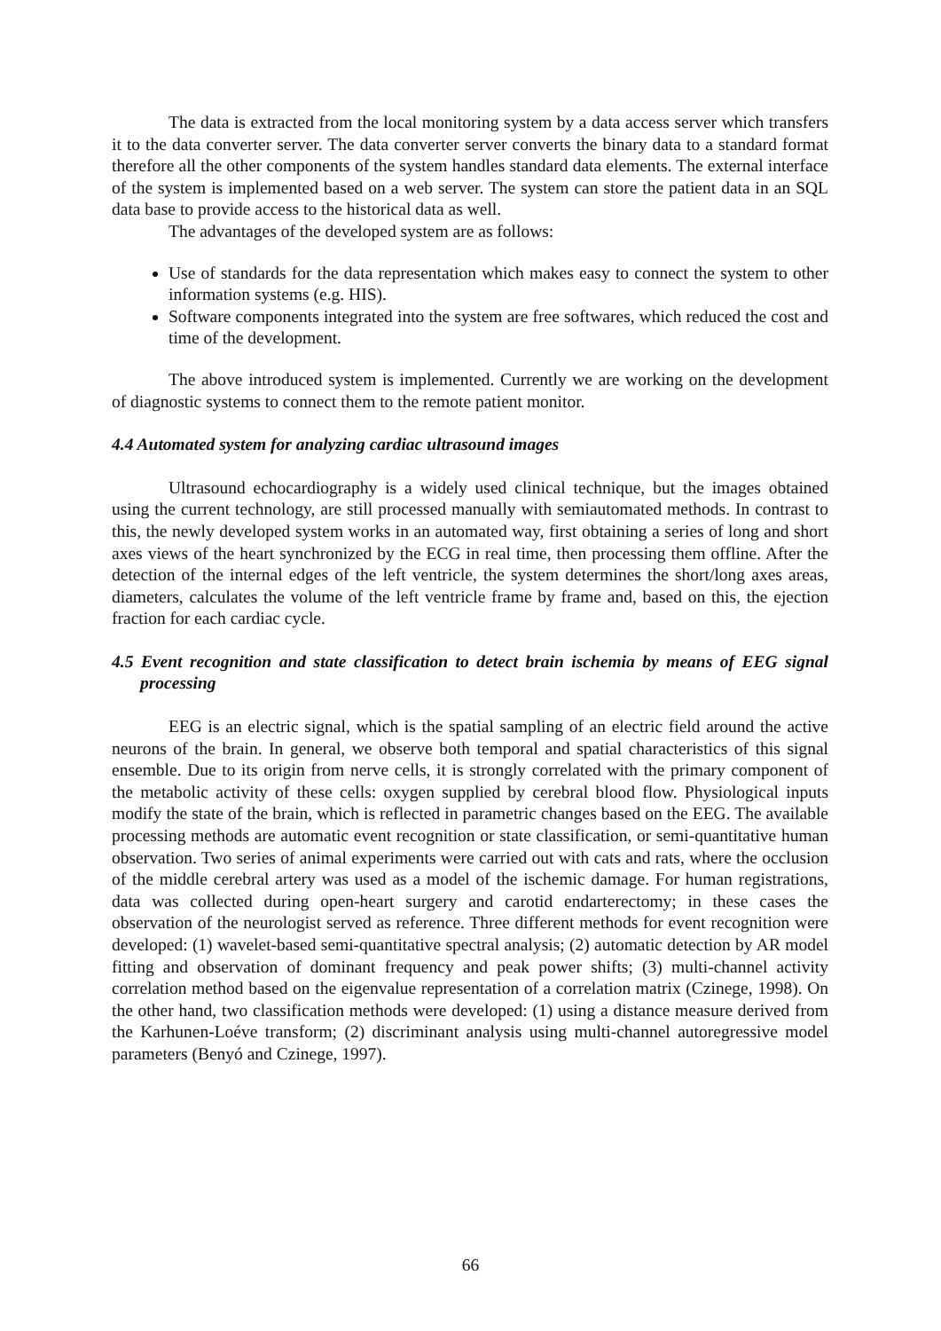The data is extracted from the local monitoring system by a data access server which transfers it to the data converter server. The data converter server converts the binary data to a standard format therefore all the other components of the system handles standard data elements. The external interface of the system is implemented based on a web server. The system can store the patient data in an SQL data base to provide access to the historical data as well.
The advantages of the developed system are as follows:
Use of standards for the data representation which makes easy to connect the system to other information systems (e.g. HIS).
Software components integrated into the system are free softwares, which reduced the cost and time of the development.
The above introduced system is implemented. Currently we are working on the development of diagnostic systems to connect them to the remote patient monitor.
4.4 Automated system for analyzing cardiac ultrasound images
Ultrasound echocardiography is a widely used clinical technique, but the images obtained using the current technology, are still processed manually with semiautomated methods. In contrast to this, the newly developed system works in an automated way, first obtaining a series of long and short axes views of the heart synchronized by the ECG in real time, then processing them offline. After the detection of the internal edges of the left ventricle, the system determines the short/long axes areas, diameters, calculates the volume of the left ventricle frame by frame and, based on this, the ejection fraction for each cardiac cycle.
4.5 Event recognition and state classification to detect brain ischemia by means of EEG signal processing
EEG is an electric signal, which is the spatial sampling of an electric field around the active neurons of the brain. In general, we observe both temporal and spatial characteristics of this signal ensemble. Due to its origin from nerve cells, it is strongly correlated with the primary component of the metabolic activity of these cells: oxygen supplied by cerebral blood flow. Physiological inputs modify the state of the brain, which is reflected in parametric changes based on the EEG. The available processing methods are automatic event recognition or state classification, or semi-quantitative human observation. Two series of animal experiments were carried out with cats and rats, where the occlusion of the middle cerebral artery was used as a model of the ischemic damage. For human registrations, data was collected during open-heart surgery and carotid endarterectomy; in these cases the observation of the neurologist served as reference. Three different methods for event recognition were developed: (1) wavelet-based semi-quantitative spectral analysis; (2) automatic detection by AR model fitting and observation of dominant frequency and peak power shifts; (3) multi-channel activity correlation method based on the eigenvalue representation of a correlation matrix (Czinege, 1998). On the other hand, two classification methods were developed: (1) using a distance measure derived from the Karhunen-Loéve transform; (2) discriminant analysis using multi-channel autoregressive model parameters (Benyó and Czinege, 1997).
66